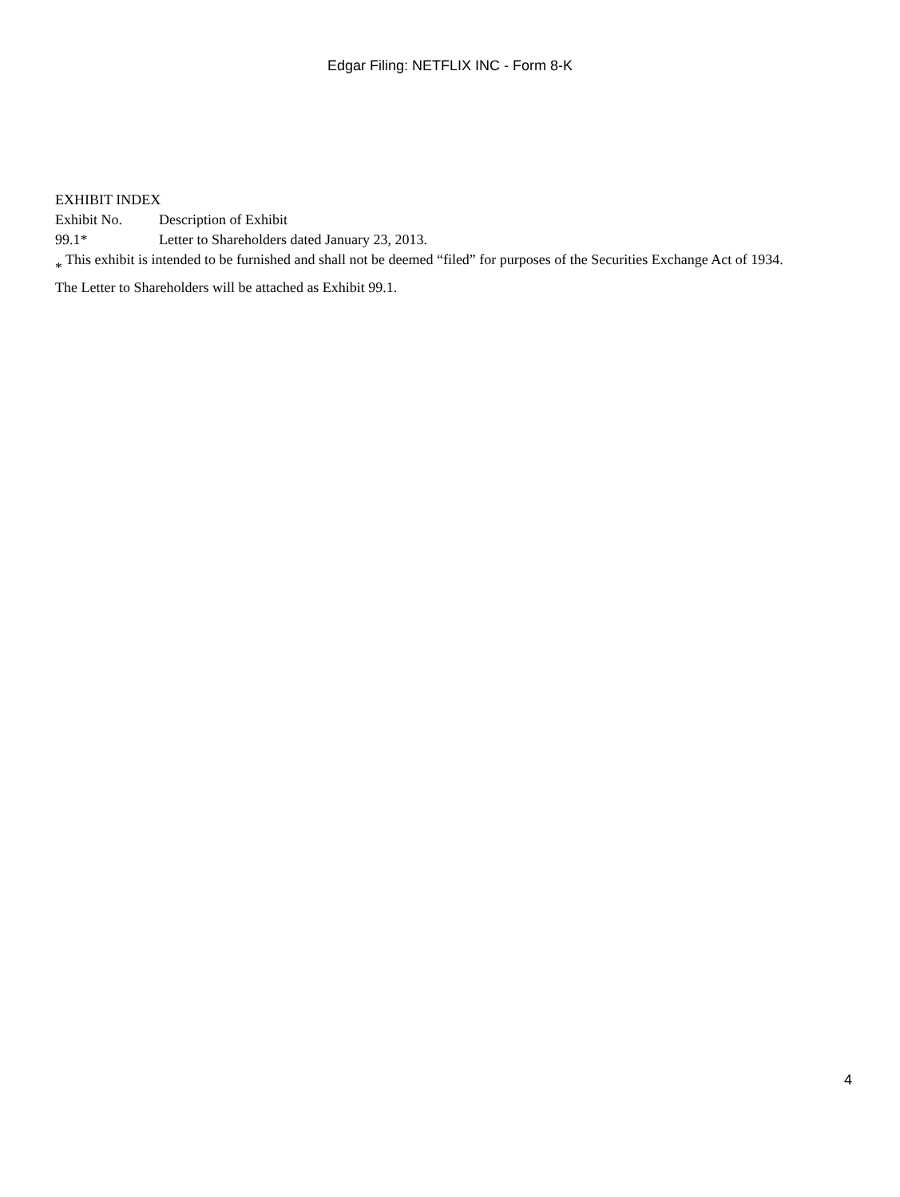Edgar Filing: NETFLIX INC - Form 8-K
EXHIBIT INDEX
| Exhibit No. | Description of Exhibit |
| 99.1* | Letter to Shareholders dated January 23, 2013. |
* This exhibit is intended to be furnished and shall not be deemed “filed” for purposes of the Securities Exchange Act of 1934.
The Letter to Shareholders will be attached as Exhibit 99.1.
4